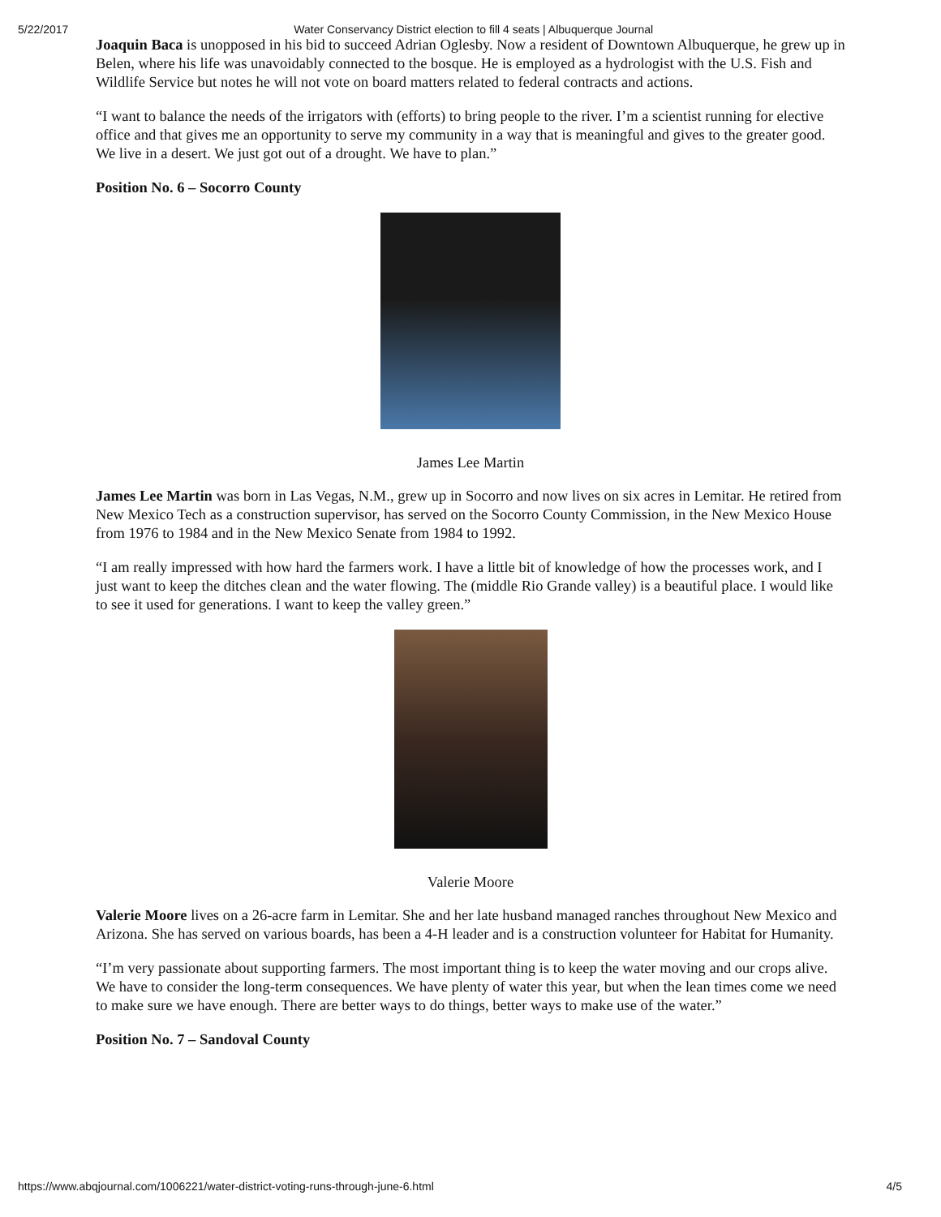5/22/2017 Water Conservancy District election to fill 4 seats | Albuquerque Journal
Joaquin Baca is unopposed in his bid to succeed Adrian Oglesby. Now a resident of Downtown Albuquerque, he grew up in Belen, where his life was unavoidably connected to the bosque. He is employed as a hydrologist with the U.S. Fish and Wildlife Service but notes he will not vote on board matters related to federal contracts and actions.
“I want to balance the needs of the irrigators with (efforts) to bring people to the river. I’m a scientist running for elective office and that gives me an opportunity to serve my community in a way that is meaningful and gives to the greater good. We live in a desert. We just got out of a drought. We have to plan.”
Position No. 6 – Socorro County
James Lee Martin
James Lee Martin was born in Las Vegas, N.M., grew up in Socorro and now lives on six acres in Lemitar. He retired from New Mexico Tech as a construction supervisor, has served on the Socorro County Commission, in the New Mexico House from 1976 to 1984 and in the New Mexico Senate from 1984 to 1992.
“I am really impressed with how hard the farmers work. I have a little bit of knowledge of how the processes work, and I just want to keep the ditches clean and the water flowing. The (middle Rio Grande valley) is a beautiful place. I would like to see it used for generations. I want to keep the valley green.”
Valerie Moore
Valerie Moore lives on a 26-acre farm in Lemitar. She and her late husband managed ranches throughout New Mexico and Arizona. She has served on various boards, has been a 4-H leader and is a construction volunteer for Habitat for Humanity.
“I’m very passionate about supporting farmers. The most important thing is to keep the water moving and our crops alive. We have to consider the long-term consequences. We have plenty of water this year, but when the lean times come we need to make sure we have enough. There are better ways to do things, better ways to make use of the water.”
Position No. 7 – Sandoval County
https://www.abqjournal.com/1006221/water-district-voting-runs-through-june-6.html 4/5